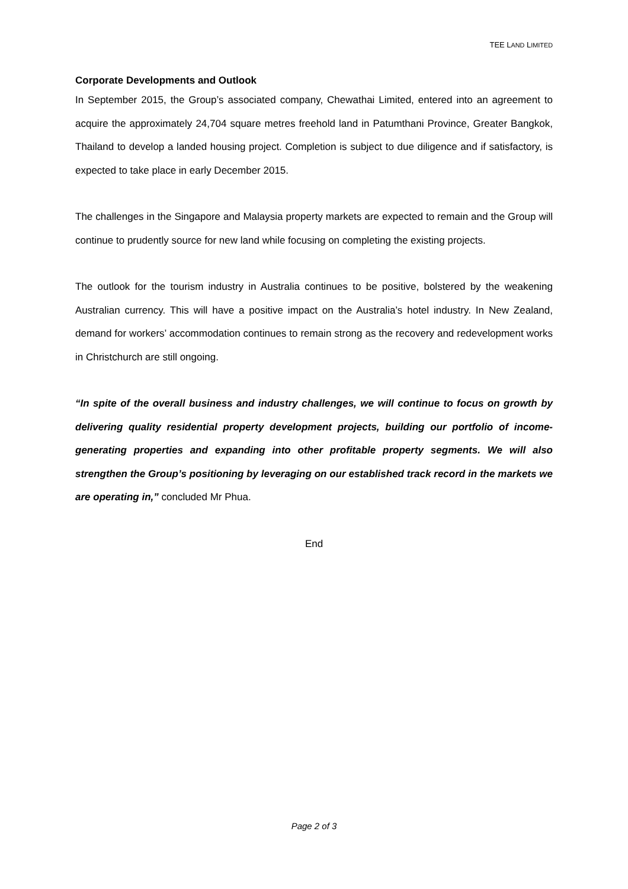TEE LAND LIMITED
Corporate Developments and Outlook
In September 2015, the Group’s associated company, Chewathai Limited, entered into an agreement to acquire the approximately 24,704 square metres freehold land in Patumthani Province, Greater Bangkok, Thailand to develop a landed housing project. Completion is subject to due diligence and if satisfactory, is expected to take place in early December 2015.
The challenges in the Singapore and Malaysia property markets are expected to remain and the Group will continue to prudently source for new land while focusing on completing the existing projects.
The outlook for the tourism industry in Australia continues to be positive, bolstered by the weakening Australian currency. This will have a positive impact on the Australia’s hotel industry. In New Zealand, demand for workers’ accommodation continues to remain strong as the recovery and redevelopment works in Christchurch are still ongoing.
“In spite of the overall business and industry challenges, we will continue to focus on growth by delivering quality residential property development projects, building our portfolio of income-generating properties and expanding into other profitable property segments. We will also strengthen the Group’s positioning by leveraging on our established track record in the markets we are operating in,” concluded Mr Phua.
End
Page 2 of 3